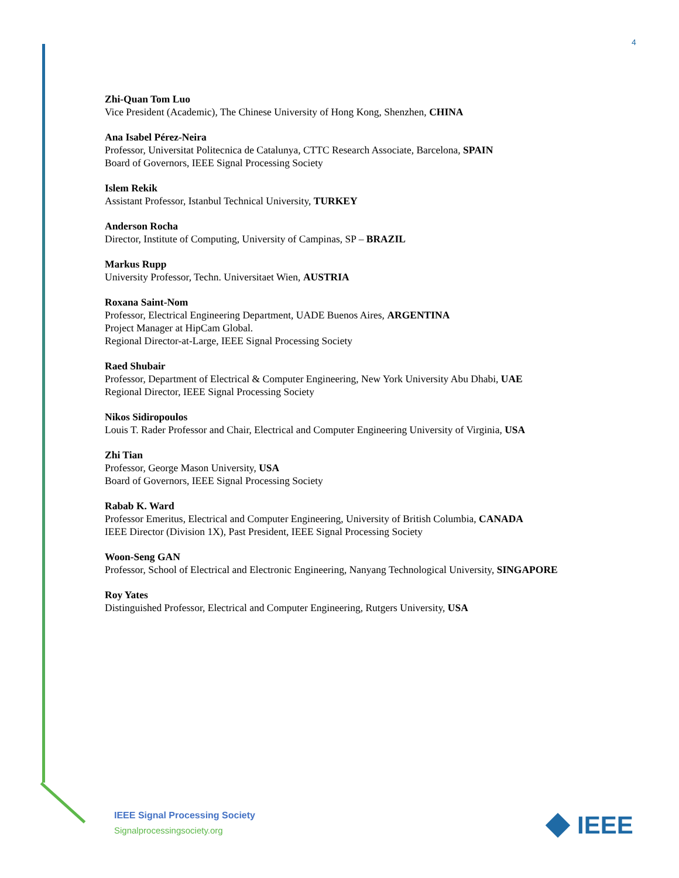4
Zhi-Quan Tom Luo
Vice President (Academic), The Chinese University of Hong Kong, Shenzhen, CHINA
Ana Isabel Pérez-Neira
Professor, Universitat Politecnica de Catalunya, CTTC Research Associate, Barcelona, SPAIN
Board of Governors, IEEE Signal Processing Society
Islem Rekik
Assistant Professor, Istanbul Technical University, TURKEY
Anderson Rocha
Director, Institute of Computing, University of Campinas, SP – BRAZIL
Markus Rupp
University Professor, Techn. Universitaet Wien, AUSTRIA
Roxana Saint-Nom
Professor, Electrical Engineering Department, UADE Buenos Aires, ARGENTINA
Project Manager at HipCam Global.
Regional Director-at-Large, IEEE Signal Processing Society
Raed Shubair
Professor, Department of Electrical & Computer Engineering, New York University Abu Dhabi, UAE
Regional Director, IEEE Signal Processing Society
Nikos Sidiropoulos
Louis T. Rader Professor and Chair, Electrical and Computer Engineering University of Virginia, USA
Zhi Tian
Professor, George Mason University, USA
Board of Governors, IEEE Signal Processing Society
Rabab K. Ward
Professor Emeritus, Electrical and Computer Engineering, University of British Columbia, CANADA
IEEE Director (Division 1X), Past President, IEEE Signal Processing Society
Woon-Seng GAN
Professor, School of Electrical and Electronic Engineering, Nanyang Technological University, SINGAPORE
Roy Yates
Distinguished Professor, Electrical and Computer Engineering, Rutgers University, USA
IEEE Signal Processing Society
Signalprocessingsociety.org
IEEE